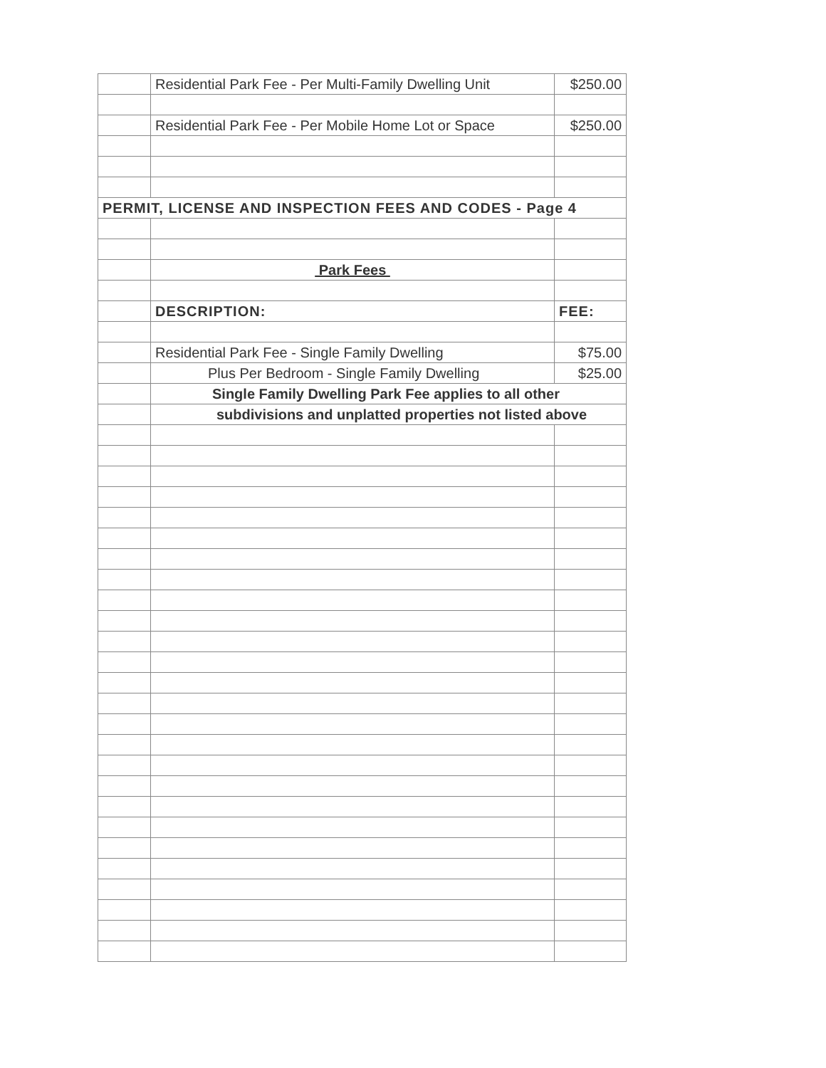| | Residential Park Fee - Per Multi-Family Dwelling Unit | $250.00 |
| | Residential Park Fee - Per Mobile Home Lot or Space | $250.00 |
| PERMIT, LICENSE AND INSPECTION FEES AND CODES - Page 4 | | |
| | Park Fees | |
| | DESCRIPTION: | FEE: |
| | Residential Park Fee - Single Family Dwelling | $75.00 |
| | Plus Per Bedroom - Single Family Dwelling | $25.00 |
| | Single Family Dwelling Park Fee applies to all other | |
| | subdivisions and unplatted properties not listed above | |